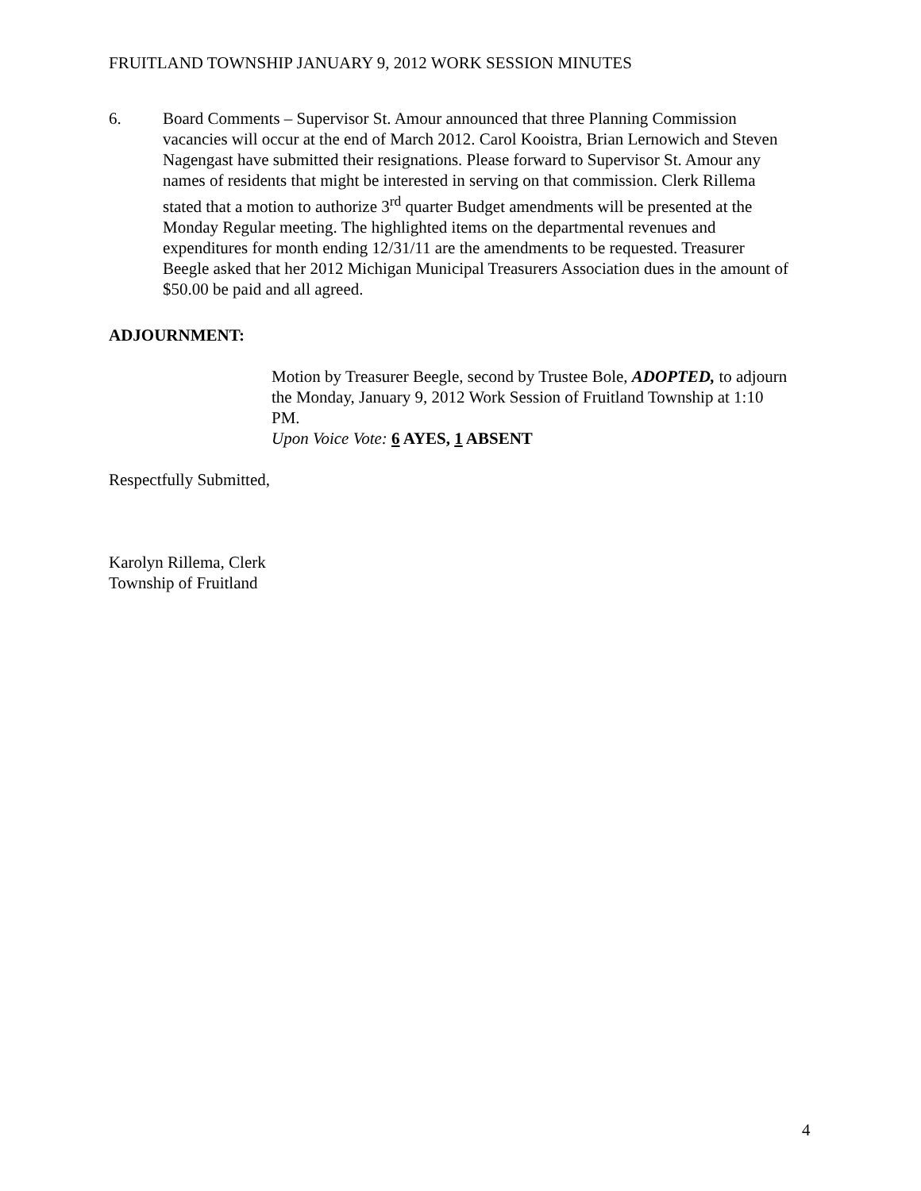FRUITLAND TOWNSHIP JANUARY 9, 2012 WORK SESSION MINUTES
6. Board Comments – Supervisor St. Amour announced that three Planning Commission vacancies will occur at the end of March 2012. Carol Kooistra, Brian Lernowich and Steven Nagengast have submitted their resignations. Please forward to Supervisor St. Amour any names of residents that might be interested in serving on that commission. Clerk Rillema stated that a motion to authorize 3<sup>rd</sup> quarter Budget amendments will be presented at the Monday Regular meeting. The highlighted items on the departmental revenues and expenditures for month ending 12/31/11 are the amendments to be requested. Treasurer Beegle asked that her 2012 Michigan Municipal Treasurers Association dues in the amount of $50.00 be paid and all agreed.
ADJOURNMENT:
Motion by Treasurer Beegle, second by Trustee Bole, ADOPTED, to adjourn the Monday, January 9, 2012 Work Session of Fruitland Township at 1:10 PM.
Upon Voice Vote: 6 AYES, 1 ABSENT
Respectfully Submitted,
Karolyn Rillema, Clerk
Township of Fruitland
4